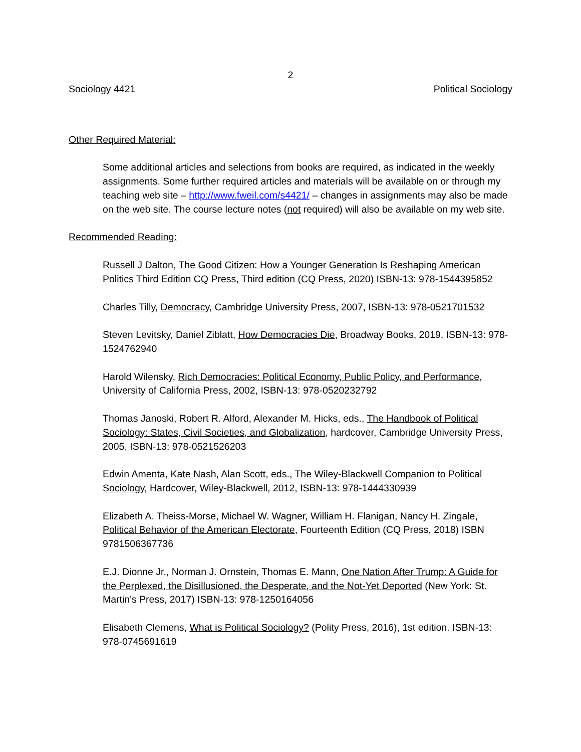2
Sociology 4421 Political Sociology
Other Required Material:
Some additional articles and selections from books are required, as indicated in the weekly assignments. Some further required articles and materials will be available on or through my teaching web site – http://www.fweil.com/s4421/ – changes in assignments may also be made on the web site. The course lecture notes (not required) will also be available on my web site.
Recommended Reading:
Russell J Dalton, The Good Citizen: How a Younger Generation Is Reshaping American Politics Third Edition CQ Press, Third edition (CQ Press, 2020) ISBN-13: 978-1544395852
Charles Tilly, Democracy, Cambridge University Press, 2007, ISBN-13: 978-0521701532
Steven Levitsky, Daniel Ziblatt, How Democracies Die, Broadway Books, 2019, ISBN-13: 978-1524762940
Harold Wilensky, Rich Democracies: Political Economy, Public Policy, and Performance, University of California Press, 2002, ISBN-13: 978-0520232792
Thomas Janoski, Robert R. Alford, Alexander M. Hicks, eds., The Handbook of Political Sociology: States, Civil Societies, and Globalization, hardcover, Cambridge University Press, 2005, ISBN-13: 978-0521526203
Edwin Amenta, Kate Nash, Alan Scott, eds., The Wiley-Blackwell Companion to Political Sociology, Hardcover, Wiley-Blackwell, 2012, ISBN-13: 978-1444330939
Elizabeth A. Theiss-Morse, Michael W. Wagner, William H. Flanigan, Nancy H. Zingale, Political Behavior of the American Electorate, Fourteenth Edition (CQ Press, 2018) ISBN 9781506367736
E.J. Dionne Jr., Norman J. Ornstein, Thomas E. Mann, One Nation After Trump: A Guide for the Perplexed, the Disillusioned, the Desperate, and the Not-Yet Deported (New York: St. Martin's Press, 2017) ISBN-13: 978-1250164056
Elisabeth Clemens, What is Political Sociology? (Polity Press, 2016), 1st edition. ISBN-13: 978-0745691619